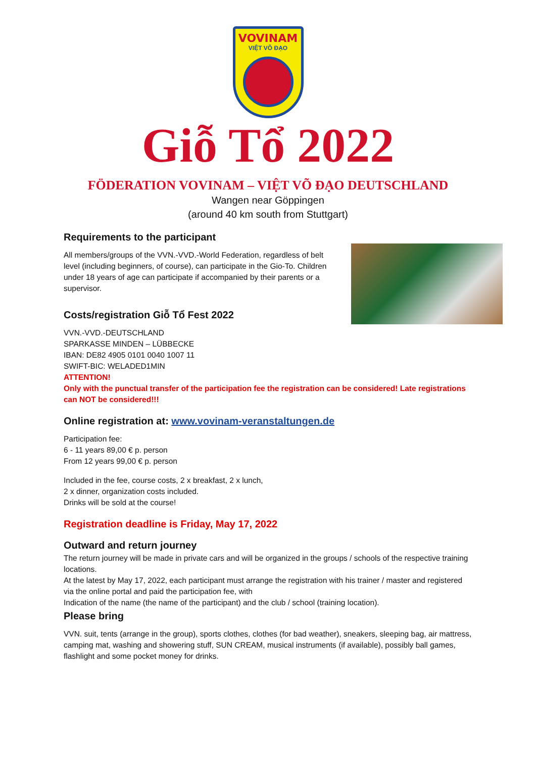VOVINAM
VIỆT VÕ ĐẠO
Giỗ Tổ 2022
FÖDERATION VOVINAM – VIỆT VÕ ĐẠO DEUTSCHLAND
Wangen near Göppingen
(around 40 km south from Stuttgart)
Requirements to the participant
All members/groups of the VVN.-VVD.-World Federation, regardless of belt level (including beginners, of course), can participate in the Gio-To. Children under 18 years of age can participate if accompanied by their parents or a supervisor.
Costs/registration Giỗ Tổ Fest 2022
VVN.-VVD.-DEUTSCHLAND
SPARKASSE MINDEN – LÜBBECKE
IBAN: DE82 4905 0101 0040 1007 11
SWIFT-BIC: WELADED1MIN
ATTENTION!
Only with the punctual transfer of the participation fee the registration can be considered! Late registrations can NOT be considered!!!
Online registration at: www.vovinam-veranstaltungen.de
Participation fee:
6 - 11 years 89,00 € p. person
From 12 years 99,00 € p. person
Included in the fee, course costs, 2 x breakfast, 2 x lunch,
2 x dinner, organization costs included.
Drinks will be sold at the course!
Registration deadline is Friday, May 17, 2022
Outward and return journey
The return journey will be made in private cars and will be organized in the groups / schools of the respective training locations.
At the latest by May 17, 2022, each participant must arrange the registration with his trainer / master and registered via the online portal and paid the participation fee, with
Indication of the name (the name of the participant) and the club / school (training location).
Please bring
VVN. suit, tents (arrange in the group), sports clothes, clothes (for bad weather), sneakers, sleeping bag, air mattress, camping mat, washing and showering stuff, SUN CREAM, musical instruments (if available), possibly ball games, flashlight and some pocket money for drinks.